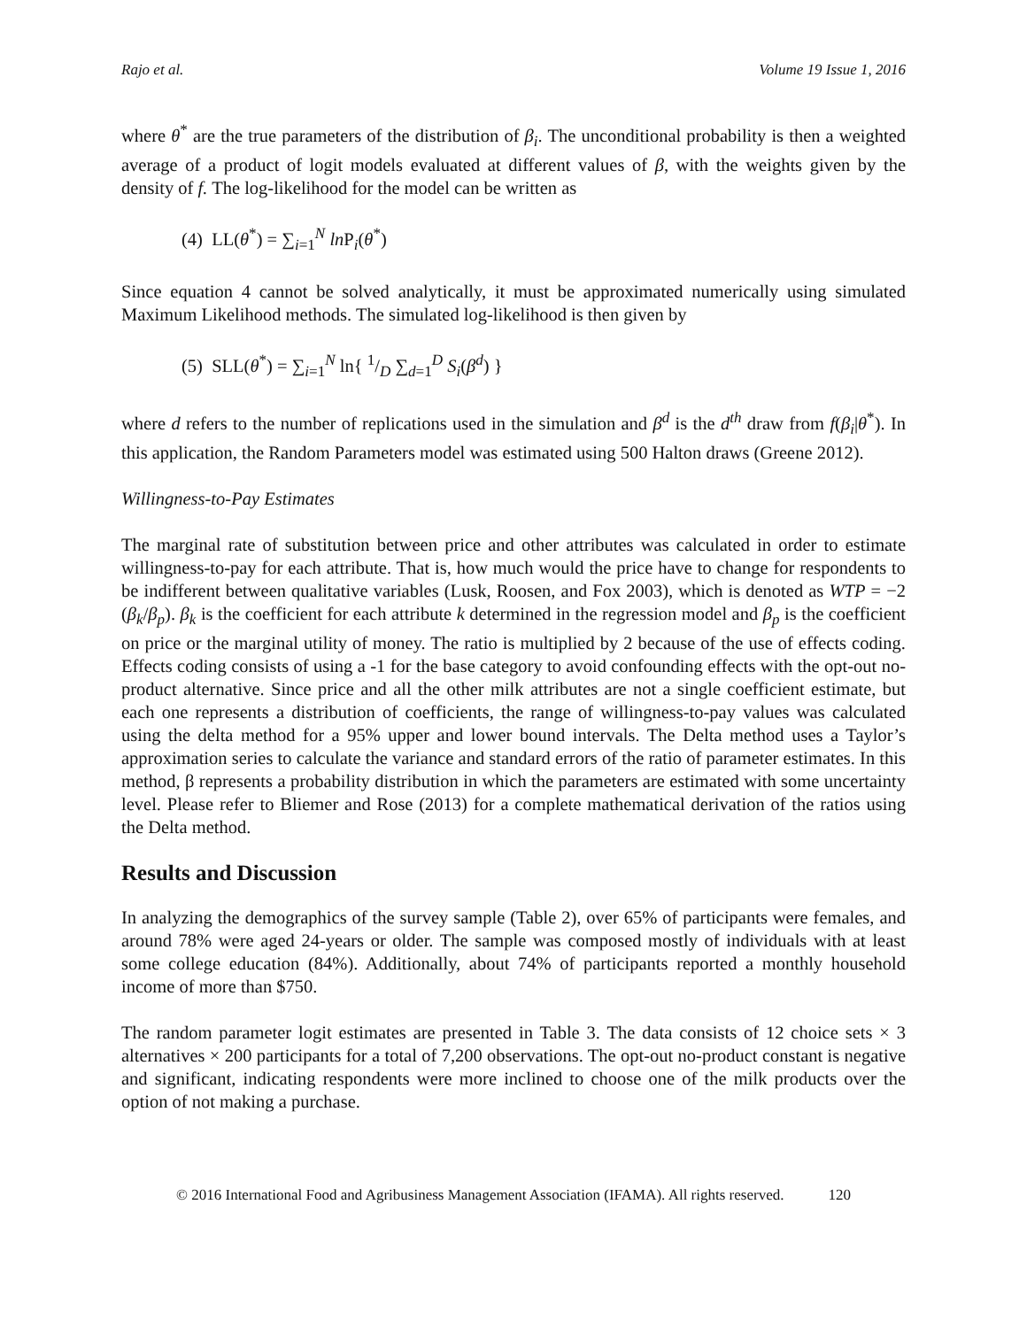Rajo et al. Volume 19 Issue 1, 2016
where θ<sup>*</sup> are the true parameters of the distribution of β<sub>i</sub>. The unconditional probability is then a weighted average of a product of logit models evaluated at different values of β, with the weights given by the density of f. The log-likelihood for the model can be written as
(4) LL(θ<sup>*</sup>) = ∑<sub>i=1</sub><sup>N</sup> ln P<sub>i</sub>(θ<sup>*</sup>)
Since equation 4 cannot be solved analytically, it must be approximated numerically using simulated Maximum Likelihood methods. The simulated log-likelihood is then given by
(5) SLL(θ<sup>*</sup>) = ∑<sub>i=1</sub><sup>N</sup> ln{ 1/D ∑<sub>d=1</sub><sup>D</sup> S<sub>i</sub>(β<sup>d</sup>) }
where d refers to the number of replications used in the simulation and β<sup>d</sup> is the d<sup>th</sup> draw from f(β<sub>i</sub>|θ<sup>*</sup>). In this application, the Random Parameters model was estimated using 500 Halton draws (Greene 2012).
Willingness-to-Pay Estimates
The marginal rate of substitution between price and other attributes was calculated in order to estimate willingness-to-pay for each attribute. That is, how much would the price have to change for respondents to be indifferent between qualitative variables (Lusk, Roosen, and Fox 2003), which is denoted as WTP = −2 (β<sub>k</sub>/β<sub>p</sub>). β<sub>k</sub> is the coefficient for each attribute k determined in the regression model and β<sub>p</sub> is the coefficient on price or the marginal utility of money. The ratio is multiplied by 2 because of the use of effects coding. Effects coding consists of using a -1 for the base category to avoid confounding effects with the opt-out no-product alternative. Since price and all the other milk attributes are not a single coefficient estimate, but each one represents a distribution of coefficients, the range of willingness-to-pay values was calculated using the delta method for a 95% upper and lower bound intervals. The Delta method uses a Taylor’s approximation series to calculate the variance and standard errors of the ratio of parameter estimates. In this method, β represents a probability distribution in which the parameters are estimated with some uncertainty level. Please refer to Bliemer and Rose (2013) for a complete mathematical derivation of the ratios using the Delta method.
Results and Discussion
In analyzing the demographics of the survey sample (Table 2), over 65% of participants were females, and around 78% were aged 24-years or older. The sample was composed mostly of individuals with at least some college education (84%). Additionally, about 74% of participants reported a monthly household income of more than $750.
The random parameter logit estimates are presented in Table 3. The data consists of 12 choice sets × 3 alternatives × 200 participants for a total of 7,200 observations. The opt-out no-product constant is negative and significant, indicating respondents were more inclined to choose one of the milk products over the option of not making a purchase.
© 2016 International Food and Agribusiness Management Association (IFAMA). All rights reserved. 120